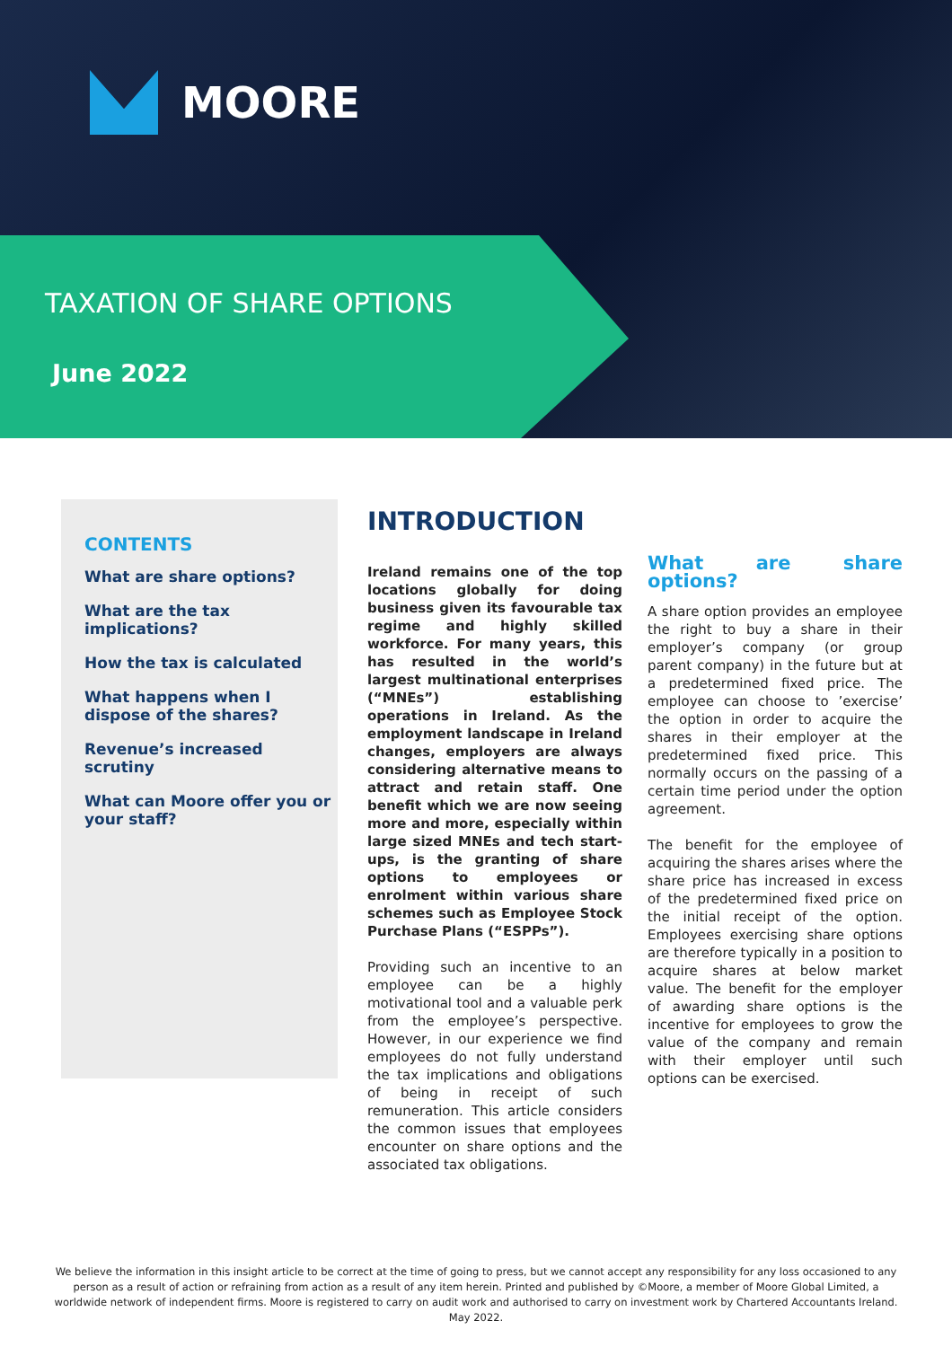MOORE
TAXATION OF SHARE OPTIONS
June 2022
CONTENTS
What are share options?
What are the tax implications?
How the tax is calculated
What happens when I dispose of the shares?
Revenue’s increased scrutiny
What can Moore offer you or your staff?
INTRODUCTION
Ireland remains one of the top locations globally for doing business given its favourable tax regime and highly skilled workforce. For many years, this has resulted in the world’s largest multinational enterprises (“MNEs”) establishing operations in Ireland. As the employment landscape in Ireland changes, employers are always considering alternative means to attract and retain staff. One benefit which we are now seeing more and more, especially within large sized MNEs and tech start-ups, is the granting of share options to employees or enrolment within various share schemes such as Employee Stock Purchase Plans (“ESPPs”).
Providing such an incentive to an employee can be a highly motivational tool and a valuable perk from the employee’s perspective. However, in our experience we find employees do not fully understand the tax implications and obligations of being in receipt of such remuneration. This article considers the common issues that employees encounter on share options and the associated tax obligations.
What are share options?
A share option provides an employee the right to buy a share in their employer’s company (or group parent company) in the future but at a predetermined fixed price. The employee can choose to ’exercise’ the option in order to acquire the shares in their employer at the predetermined fixed price. This normally occurs on the passing of a certain time period under the option agreement.
The benefit for the employee of acquiring the shares arises where the share price has increased in excess of the predetermined fixed price on the initial receipt of the option. Employees exercising share options are therefore typically in a position to acquire shares at below market value. The benefit for the employer of awarding share options is the incentive for employees to grow the value of the company and remain with their employer until such options can be exercised.
We believe the information in this insight article to be correct at the time of going to press, but we cannot accept any responsibility for any loss occasioned to any person as a result of action or refraining from action as a result of any item herein. Printed and published by ©Moore, a member of Moore Global Limited, a worldwide network of independent firms. Moore is registered to carry on audit work and authorised to carry on investment work by Chartered Accountants Ireland. May 2022.